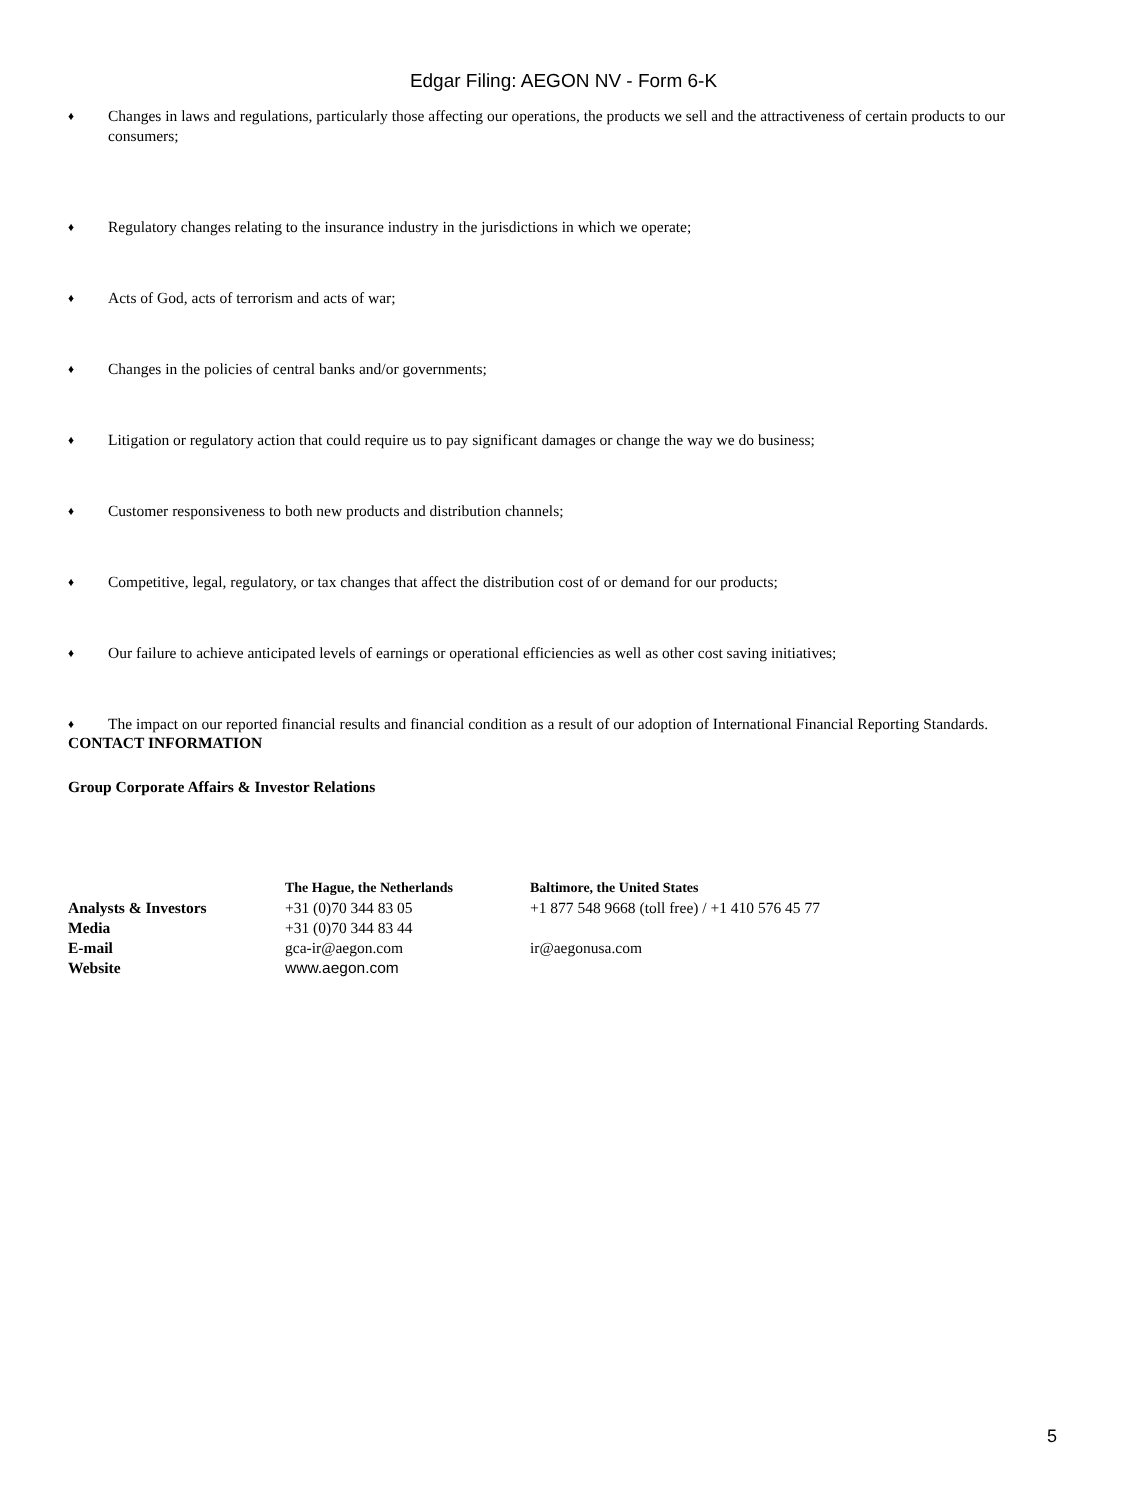Edgar Filing: AEGON NV - Form 6-K
♦ Changes in laws and regulations, particularly those affecting our operations, the products we sell and the attractiveness of certain products to our consumers;
♦ Regulatory changes relating to the insurance industry in the jurisdictions in which we operate;
♦ Acts of God, acts of terrorism and acts of war;
♦ Changes in the policies of central banks and/or governments;
♦ Litigation or regulatory action that could require us to pay significant damages or change the way we do business;
♦ Customer responsiveness to both new products and distribution channels;
♦ Competitive, legal, regulatory, or tax changes that affect the distribution cost of or demand for our products;
♦ Our failure to achieve anticipated levels of earnings or operational efficiencies as well as other cost saving initiatives;
♦ The impact on our reported financial results and financial condition as a result of our adoption of International Financial Reporting Standards.
CONTACT INFORMATION
Group Corporate Affairs & Investor Relations
| | The Hague, the Netherlands | Baltimore, the United States |
| Analysts & Investors | +31 (0)70 344 83 05 | +1 877 548 9668 (toll free) / +1 410 576 45 77 |
| Media | +31 (0)70 344 83 44 | |
| E-mail | gca-ir@aegon.com | ir@aegonusa.com |
| Website | www.aegon.com | |
5